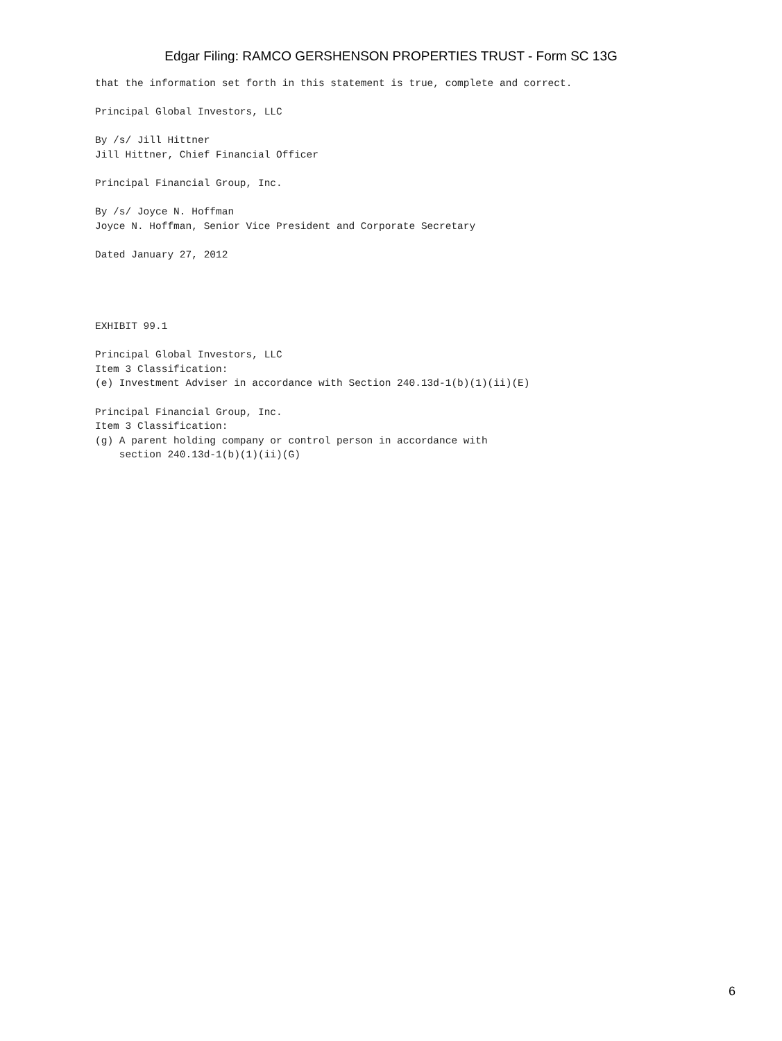Edgar Filing: RAMCO GERSHENSON PROPERTIES TRUST - Form SC 13G
that the information set forth in this statement is true, complete and correct.

Principal Global Investors, LLC

By /s/ Jill Hittner
Jill Hittner, Chief Financial Officer

Principal Financial Group, Inc.

By /s/ Joyce N. Hoffman
Joyce N. Hoffman, Senior Vice President and Corporate Secretary

Dated January 27, 2012




EXHIBIT 99.1

Principal Global Investors, LLC
Item 3 Classification:
(e) Investment Adviser in accordance with Section 240.13d-1(b)(1)(ii)(E)

Principal Financial Group, Inc.
Item 3 Classification:
(g) A parent holding company or control person in accordance with
    section 240.13d-1(b)(1)(ii)(G)
6